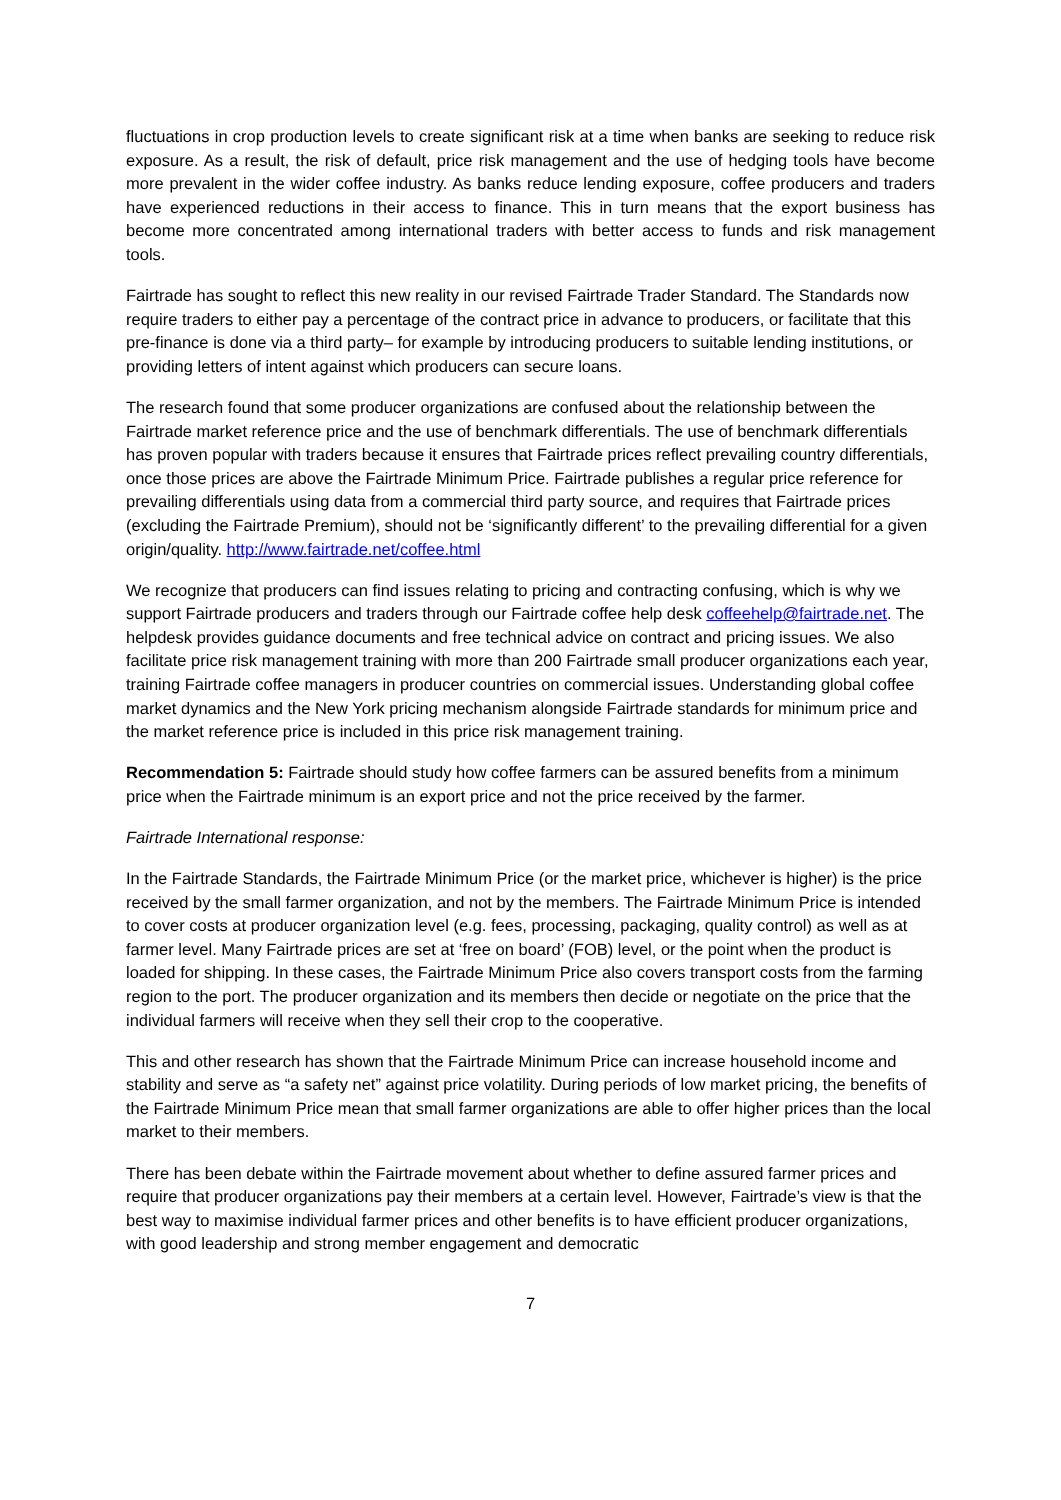fluctuations in crop production levels to create significant risk at a time when banks are seeking to reduce risk exposure. As a result, the risk of default, price risk management and the use of hedging tools have become more prevalent in the wider coffee industry. As banks reduce lending exposure, coffee producers and traders have experienced reductions in their access to finance. This in turn means that the export business has become more concentrated among international traders with better access to funds and risk management tools.
Fairtrade has sought to reflect this new reality in our revised Fairtrade Trader Standard. The Standards now require traders to either pay a percentage of the contract price in advance to producers, or facilitate that this pre-finance is done via a third party– for example by introducing producers to suitable lending institutions, or providing letters of intent against which producers can secure loans.
The research found that some producer organizations are confused about the relationship between the Fairtrade market reference price and the use of benchmark differentials. The use of benchmark differentials has proven popular with traders because it ensures that Fairtrade prices reflect prevailing country differentials, once those prices are above the Fairtrade Minimum Price. Fairtrade publishes a regular price reference for prevailing differentials using data from a commercial third party source, and requires that Fairtrade prices (excluding the Fairtrade Premium), should not be ‘significantly different’ to the prevailing differential for a given origin/quality. http://www.fairtrade.net/coffee.html
We recognize that producers can find issues relating to pricing and contracting confusing, which is why we support Fairtrade producers and traders through our Fairtrade coffee help desk coffeehelp@fairtrade.net. The helpdesk provides guidance documents and free technical advice on contract and pricing issues. We also facilitate price risk management training with more than 200 Fairtrade small producer organizations each year, training Fairtrade coffee managers in producer countries on commercial issues. Understanding global coffee market dynamics and the New York pricing mechanism alongside Fairtrade standards for minimum price and the market reference price is included in this price risk management training.
Recommendation 5: Fairtrade should study how coffee farmers can be assured benefits from a minimum price when the Fairtrade minimum is an export price and not the price received by the farmer.
Fairtrade International response:
In the Fairtrade Standards, the Fairtrade Minimum Price (or the market price, whichever is higher) is the price received by the small farmer organization, and not by the members. The Fairtrade Minimum Price is intended to cover costs at producer organization level (e.g. fees, processing, packaging, quality control) as well as at farmer level. Many Fairtrade prices are set at ‘free on board’ (FOB) level, or the point when the product is loaded for shipping. In these cases, the Fairtrade Minimum Price also covers transport costs from the farming region to the port. The producer organization and its members then decide or negotiate on the price that the individual farmers will receive when they sell their crop to the cooperative.
This and other research has shown that the Fairtrade Minimum Price can increase household income and stability and serve as “a safety net” against price volatility. During periods of low market pricing, the benefits of the Fairtrade Minimum Price mean that small farmer organizations are able to offer higher prices than the local market to their members.
There has been debate within the Fairtrade movement about whether to define assured farmer prices and require that producer organizations pay their members at a certain level. However, Fairtrade’s view is that the best way to maximise individual farmer prices and other benefits is to have efficient producer organizations, with good leadership and strong member engagement and democratic
7